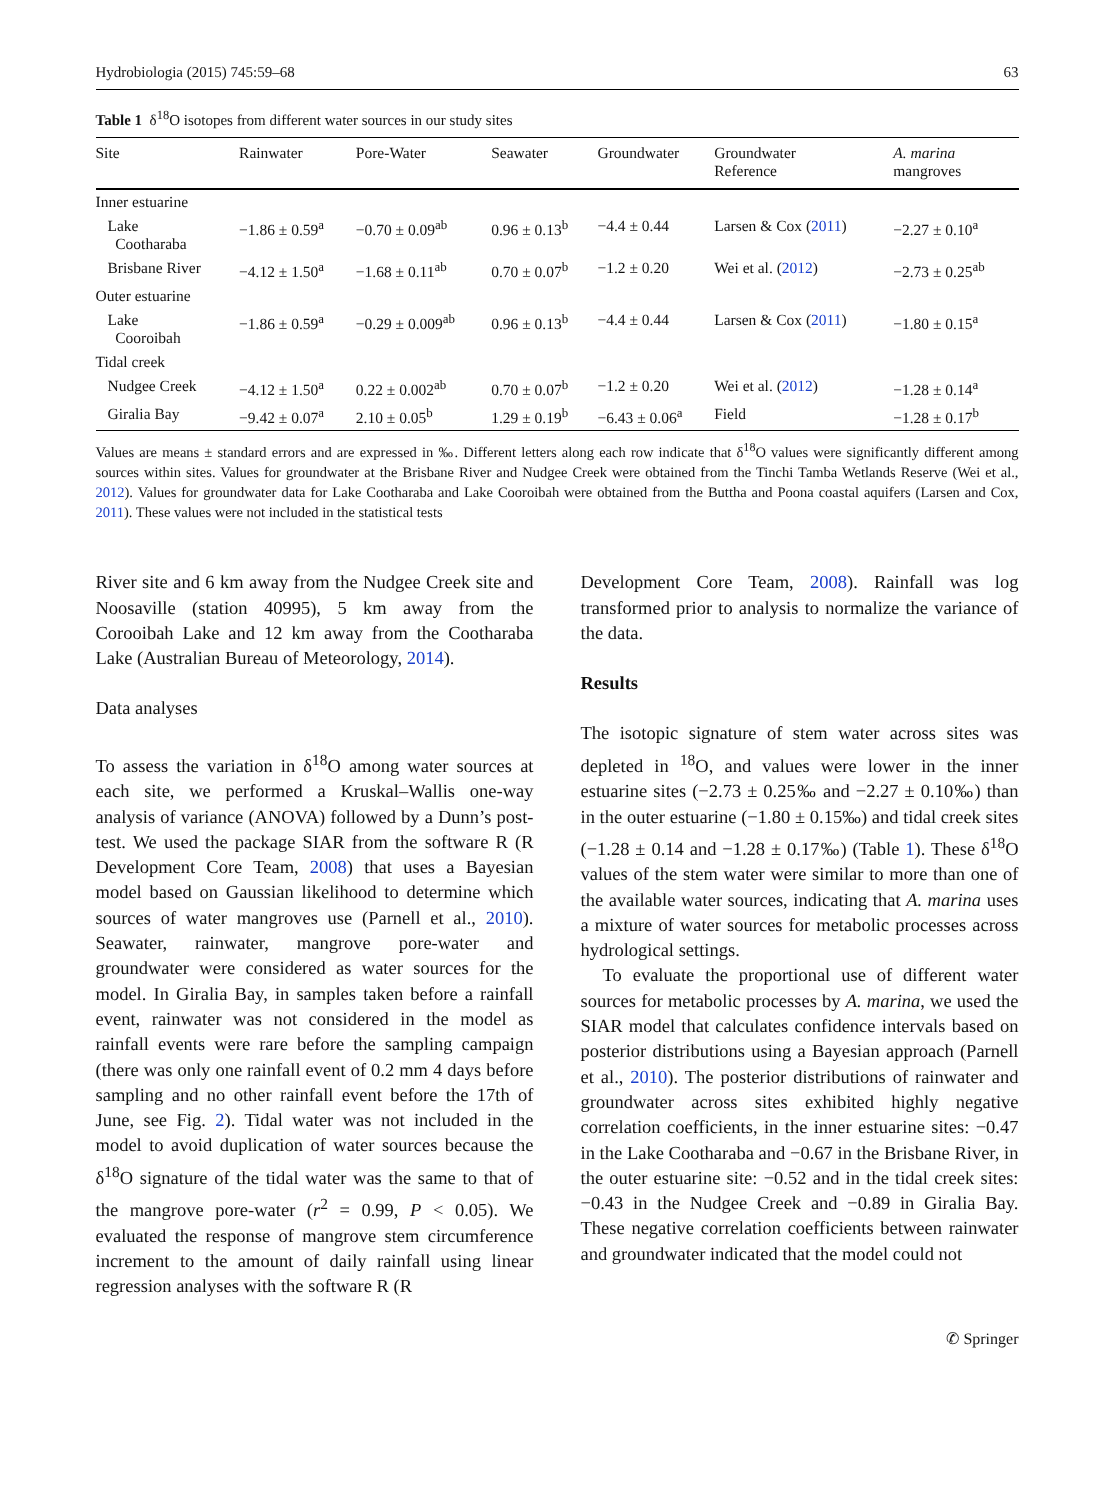Hydrobiologia (2015) 745:59–68 63
Table 1 δ<sup>18</sup>O isotopes from different water sources in our study sites
| Site | Rainwater | Pore-Water | Seawater | Groundwater | Groundwater Reference | A. marina mangroves |
| --- | --- | --- | --- | --- | --- | --- |
| Inner estuarine | | | | | | |
| Lake Cootharaba | −1.86 ± 0.59<sup>a</sup> | −0.70 ± 0.09<sup>ab</sup> | 0.96 ± 0.13<sup>b</sup> | −4.4 ± 0.44 | Larsen & Cox ( 2011 ) | −2.27 ± 0.10<sup>a</sup> |
| Brisbane River | −4.12 ± 1.50<sup>a</sup> | −1.68 ± 0.11<sup>ab</sup> | 0.70 ± 0.07<sup>b</sup> | −1.2 ± 0.20 | Wei et al. ( 2012 ) | −2.73 ± 0.25<sup>ab</sup> |
| Outer estuarine | | | | | | |
| Lake Cooroibah | −1.86 ± 0.59<sup>a</sup> | −0.29 ± 0.009<sup>ab</sup> | 0.96 ± 0.13<sup>b</sup> | −4.4 ± 0.44 | Larsen & Cox ( 2011 ) | −1.80 ± 0.15<sup>a</sup> |
| Tidal creek | | | | | | |
| Nudgee Creek | −4.12 ± 1.50<sup>a</sup> | 0.22 ± 0.002<sup>ab</sup> | 0.70 ± 0.07<sup>b</sup> | −1.2 ± 0.20 | Wei et al. ( 2012 ) | −1.28 ± 0.14<sup>a</sup> |
| Giralia Bay | −9.42 ± 0.07<sup>a</sup> | 2.10 ± 0.05<sup>b</sup> | 1.29 ± 0.19<sup>b</sup> | −6.43 ± 0.06<sup>a</sup> | Field | −1.28 ± 0.17<sup>b</sup> |
Values are means ± standard errors and are expressed in ‰. Different letters along each row indicate that δ<sup>18</sup>O values were significantly different among sources within sites. Values for groundwater at the Brisbane River and Nudgee Creek were obtained from the Tinchi Tamba Wetlands Reserve (Wei et al., 2012). Values for groundwater data for Lake Cootharaba and Lake Cooroibah were obtained from the Buttha and Poona coastal aquifers (Larsen and Cox, 2011). These values were not included in the statistical tests
River site and 6 km away from the Nudgee Creek site and Noosaville (station 40995), 5 km away from the Corooibah Lake and 12 km away from the Cootharaba Lake (Australian Bureau of Meteorology, 2014).
Data analyses
To assess the variation in δ<sup>18</sup>O among water sources at each site, we performed a Kruskal–Wallis one-way analysis of variance (ANOVA) followed by a Dunn’s post-test. We used the package SIAR from the software R (R Development Core Team, 2008) that uses a Bayesian model based on Gaussian likelihood to determine which sources of water mangroves use (Parnell et al., 2010). Seawater, rainwater, mangrove pore-water and groundwater were considered as water sources for the model. In Giralia Bay, in samples taken before a rainfall event, rainwater was not considered in the model as rainfall events were rare before the sampling campaign (there was only one rainfall event of 0.2 mm 4 days before sampling and no other rainfall event before the 17th of June, see Fig. 2). Tidal water was not included in the model to avoid duplication of water sources because the δ<sup>18</sup>O signature of the tidal water was the same to that of the mangrove pore-water (r<sup>2</sup> = 0.99, P < 0.05). We evaluated the response of mangrove stem circumference increment to the amount of daily rainfall using linear regression analyses with the software R (R
Development Core Team, 2008). Rainfall was log transformed prior to analysis to normalize the variance of the data.
Results
The isotopic signature of stem water across sites was depleted in <sup>18</sup>O, and values were lower in the inner estuarine sites (−2.73 ± 0.25‰ and −2.27 ± 0.10‰) than in the outer estuarine (−1.80 ± 0.15‰) and tidal creek sites (−1.28 ± 0.14 and −1.28 ± 0.17‰) (Table 1). These δ<sup>18</sup>O values of the stem water were similar to more than one of the available water sources, indicating that A. marina uses a mixture of water sources for metabolic processes across hydrological settings.
To evaluate the proportional use of different water sources for metabolic processes by A. marina, we used the SIAR model that calculates confidence intervals based on posterior distributions using a Bayesian approach (Parnell et al., 2010). The posterior distributions of rainwater and groundwater across sites exhibited highly negative correlation coefficients, in the inner estuarine sites: −0.47 in the Lake Cootharaba and −0.67 in the Brisbane River, in the outer estuarine site: −0.52 and in the tidal creek sites: −0.43 in the Nudgee Creek and −0.89 in Giralia Bay. These negative correlation coefficients between rainwater and groundwater indicated that the model could not
✆ Springer